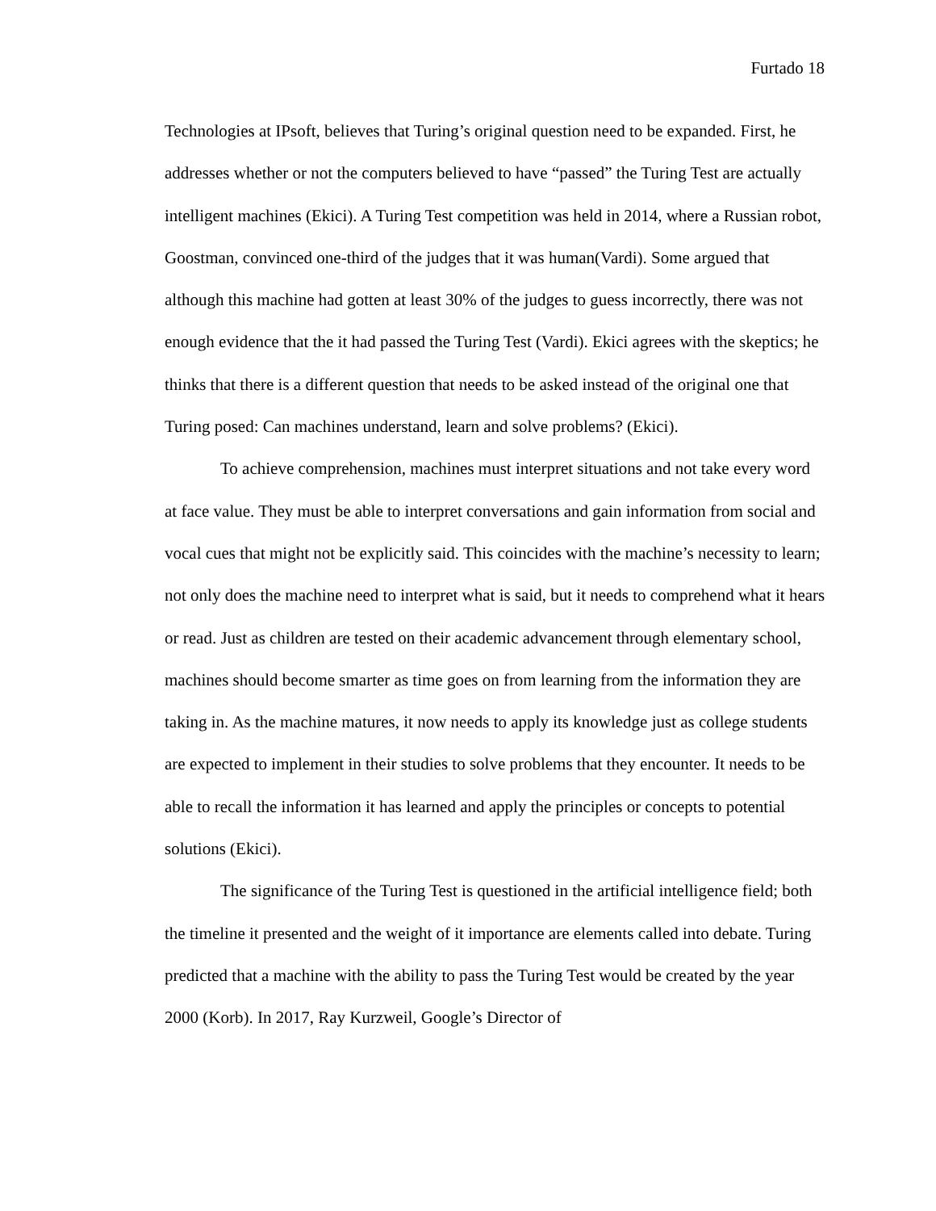Furtado 18
Technologies at IPsoft, believes that Turing’s original question need to be expanded. First, he addresses whether or not the computers believed to have “passed” the Turing Test are actually intelligent machines (Ekici). A Turing Test competition was held in 2014, where a Russian robot, Goostman, convinced one-third of the judges that it was human(Vardi). Some argued that although this machine had gotten at least 30% of the judges to guess incorrectly, there was not enough evidence that the it had passed the Turing Test (Vardi). Ekici agrees with the skeptics; he thinks that there is a different question that needs to be asked instead of the original one that Turing posed: Can machines understand, learn and solve problems? (Ekici).
To achieve comprehension, machines must interpret situations and not take every word at face value. They must be able to interpret conversations and gain information from social and vocal cues that might not be explicitly said. This coincides with the machine’s necessity to learn; not only does the machine need to interpret what is said, but it needs to comprehend what it hears or read. Just as children are tested on their academic advancement through elementary school, machines should become smarter as time goes on from learning from the information they are taking in. As the machine matures, it now needs to apply its knowledge just as college students are expected to implement in their studies to solve problems that they encounter. It needs to be able to recall the information it has learned and apply the principles or concepts to potential solutions (Ekici).
The significance of the Turing Test is questioned in the artificial intelligence field; both the timeline it presented and the weight of it importance are elements called into debate. Turing predicted that a machine with the ability to pass the Turing Test would be created by the year 2000 (Korb). In 2017, Ray Kurzweil, Google’s Director of